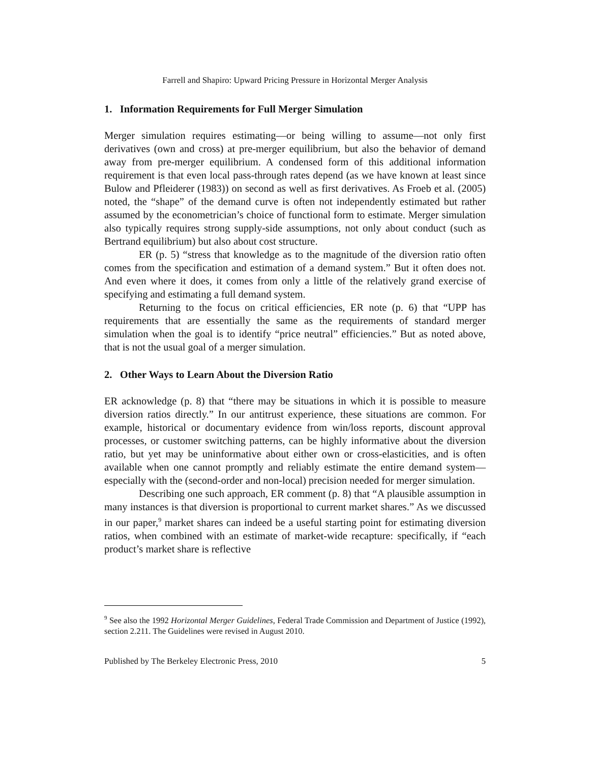Farrell and Shapiro: Upward Pricing Pressure in Horizontal Merger Analysis
1. Information Requirements for Full Merger Simulation
Merger simulation requires estimating—or being willing to assume—not only first derivatives (own and cross) at pre-merger equilibrium, but also the behavior of demand away from pre-merger equilibrium. A condensed form of this additional information requirement is that even local pass-through rates depend (as we have known at least since Bulow and Pfleiderer (1983)) on second as well as first derivatives. As Froeb et al. (2005) noted, the “shape” of the demand curve is often not independently estimated but rather assumed by the econometrician’s choice of functional form to estimate. Merger simulation also typically requires strong supply-side assumptions, not only about conduct (such as Bertrand equilibrium) but also about cost structure.
ER (p. 5) “stress that knowledge as to the magnitude of the diversion ratio often comes from the specification and estimation of a demand system.” But it often does not. And even where it does, it comes from only a little of the relatively grand exercise of specifying and estimating a full demand system.
Returning to the focus on critical efficiencies, ER note (p. 6) that “UPP has requirements that are essentially the same as the requirements of standard merger simulation when the goal is to identify “price neutral” efficiencies.” But as noted above, that is not the usual goal of a merger simulation.
2. Other Ways to Learn About the Diversion Ratio
ER acknowledge (p. 8) that “there may be situations in which it is possible to measure diversion ratios directly.” In our antitrust experience, these situations are common. For example, historical or documentary evidence from win/loss reports, discount approval processes, or customer switching patterns, can be highly informative about the diversion ratio, but yet may be uninformative about either own or cross-elasticities, and is often available when one cannot promptly and reliably estimate the entire demand system—especially with the (second-order and non-local) precision needed for merger simulation.
Describing one such approach, ER comment (p. 8) that “A plausible assumption in many instances is that diversion is proportional to current market shares.” As we discussed in our paper,<sup>9</sup> market shares can indeed be a useful starting point for estimating diversion ratios, when combined with an estimate of market-wide recapture: specifically, if “each product’s market share is reflective
<sup>9</sup> See also the 1992 Horizontal Merger Guidelines, Federal Trade Commission and Department of Justice (1992), section 2.211. The Guidelines were revised in August 2010.
Published by The Berkeley Electronic Press, 2010 5